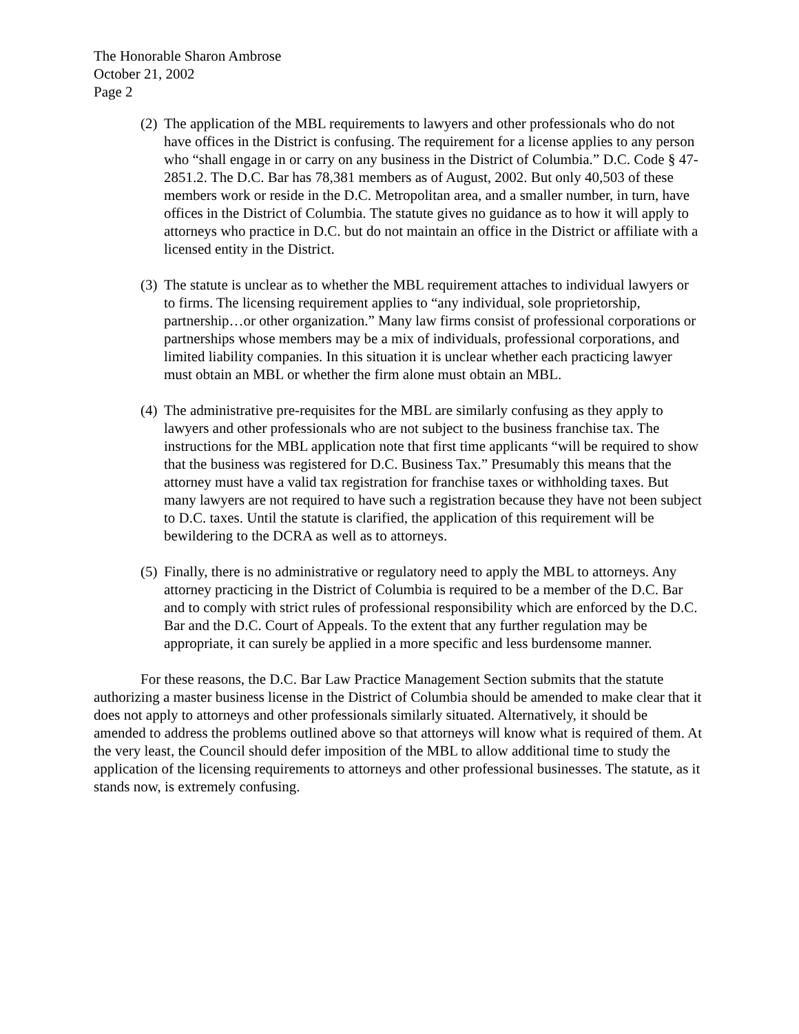The Honorable Sharon Ambrose
October 21, 2002
Page 2
(2)
The application of the MBL requirements to lawyers and other professionals who do not have offices in the District is confusing. The requirement for a license applies to any person who “shall engage in or carry on any business in the District of Columbia.” D.C. Code § 47-2851.2. The D.C. Bar has 78,381 members as of August, 2002. But only 40,503 of these members work or reside in the D.C. Metropolitan area, and a smaller number, in turn, have offices in the District of Columbia. The statute gives no guidance as to how it will apply to attorneys who practice in D.C. but do not maintain an office in the District or affiliate with a licensed entity in the District.
(3)
The statute is unclear as to whether the MBL requirement attaches to individual lawyers or to firms. The licensing requirement applies to “any individual, sole proprietorship, partnership…or other organization.” Many law firms consist of professional corporations or partnerships whose members may be a mix of individuals, professional corporations, and limited liability companies. In this situation it is unclear whether each practicing lawyer must obtain an MBL or whether the firm alone must obtain an MBL.
(4)
The administrative pre-requisites for the MBL are similarly confusing as they apply to lawyers and other professionals who are not subject to the business franchise tax. The instructions for the MBL application note that first time applicants “will be required to show that the business was registered for D.C. Business Tax.” Presumably this means that the attorney must have a valid tax registration for franchise taxes or withholding taxes. But many lawyers are not required to have such a registration because they have not been subject to D.C. taxes. Until the statute is clarified, the application of this requirement will be bewildering to the DCRA as well as to attorneys.
(5)
Finally, there is no administrative or regulatory need to apply the MBL to attorneys. Any attorney practicing in the District of Columbia is required to be a member of the D.C. Bar and to comply with strict rules of professional responsibility which are enforced by the D.C. Bar and the D.C. Court of Appeals. To the extent that any further regulation may be appropriate, it can surely be applied in a more specific and less burdensome manner.
For these reasons, the D.C. Bar Law Practice Management Section submits that the statute authorizing a master business license in the District of Columbia should be amended to make clear that it does not apply to attorneys and other professionals similarly situated. Alternatively, it should be amended to address the problems outlined above so that attorneys will know what is required of them. At the very least, the Council should defer imposition of the MBL to allow additional time to study the application of the licensing requirements to attorneys and other professional businesses. The statute, as it stands now, is extremely confusing.